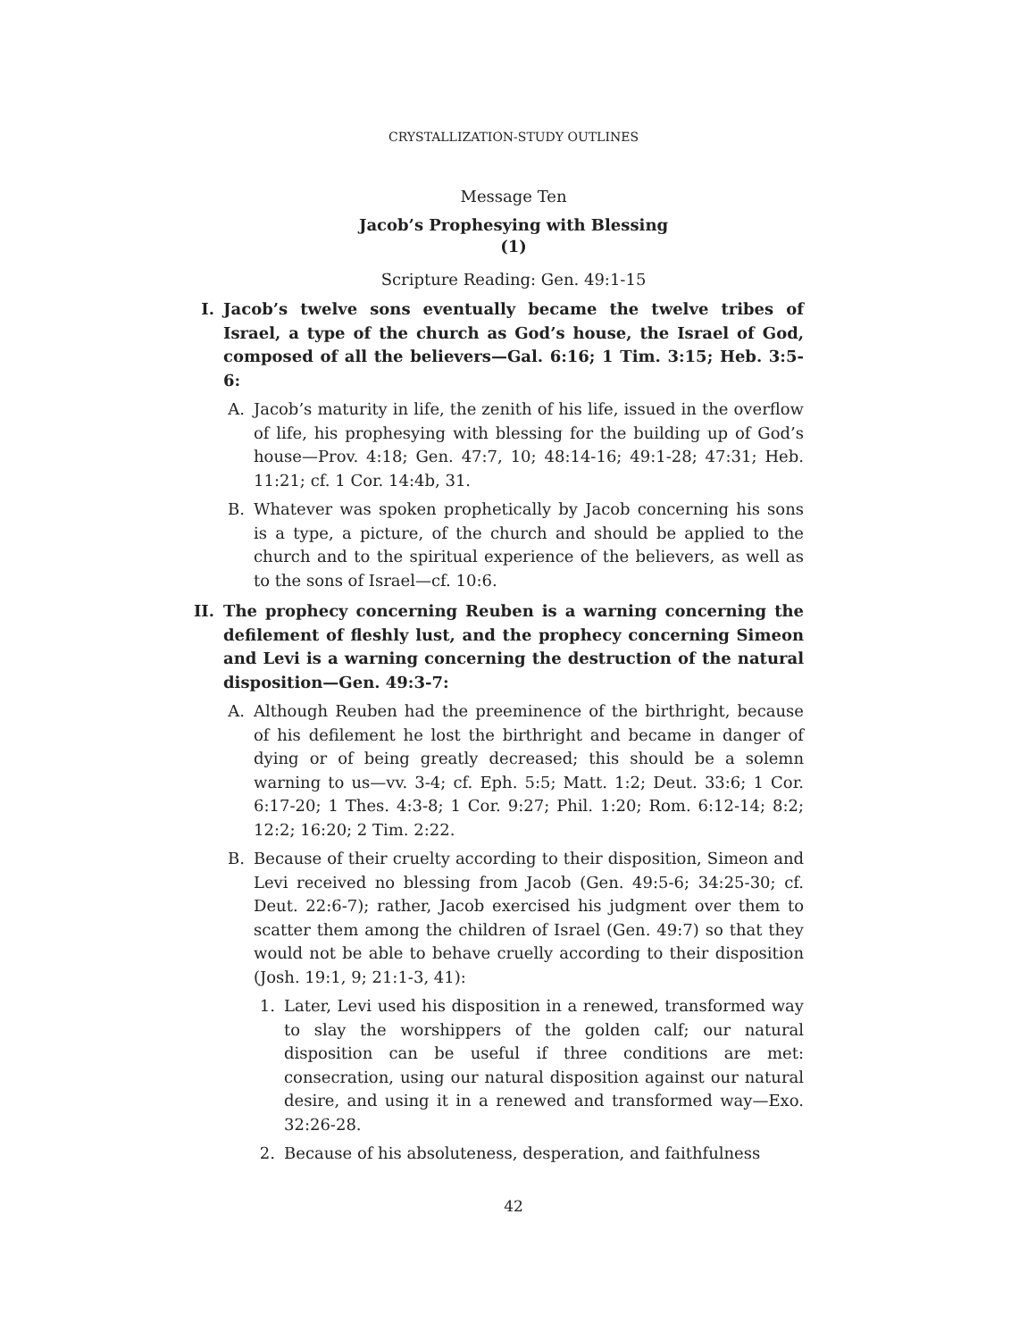CRYSTALLIZATION-STUDY OUTLINES
Message Ten
Jacob’s Prophesying with Blessing
(1)
Scripture Reading: Gen. 49:1-15
I. Jacob’s twelve sons eventually became the twelve tribes of Israel, a type of the church as God’s house, the Israel of God, composed of all the believers—Gal. 6:16; 1 Tim. 3:15; Heb. 3:5-6:
A. Jacob’s maturity in life, the zenith of his life, issued in the overflow of life, his prophesying with blessing for the building up of God’s house—Prov. 4:18; Gen. 47:7, 10; 48:14-16; 49:1-28; 47:31; Heb. 11:21; cf. 1 Cor. 14:4b, 31.
B. Whatever was spoken prophetically by Jacob concerning his sons is a type, a picture, of the church and should be applied to the church and to the spiritual experience of the believers, as well as to the sons of Israel—cf. 10:6.
II. The prophecy concerning Reuben is a warning concerning the defilement of fleshly lust, and the prophecy concerning Simeon and Levi is a warning concerning the destruction of the natural disposition—Gen. 49:3-7:
A. Although Reuben had the preeminence of the birthright, because of his defilement he lost the birthright and became in danger of dying or of being greatly decreased; this should be a solemn warning to us—vv. 3-4; cf. Eph. 5:5; Matt. 1:2; Deut. 33:6; 1 Cor. 6:17-20; 1 Thes. 4:3-8; 1 Cor. 9:27; Phil. 1:20; Rom. 6:12-14; 8:2; 12:2; 16:20; 2 Tim. 2:22.
B. Because of their cruelty according to their disposition, Simeon and Levi received no blessing from Jacob (Gen. 49:5-6; 34:25-30; cf. Deut. 22:6-7); rather, Jacob exercised his judgment over them to scatter them among the children of Israel (Gen. 49:7) so that they would not be able to behave cruelly according to their disposition (Josh. 19:1, 9; 21:1-3, 41):
1. Later, Levi used his disposition in a renewed, transformed way to slay the worshippers of the golden calf; our natural disposition can be useful if three conditions are met: consecration, using our natural disposition against our natural desire, and using it in a renewed and transformed way—Exo. 32:26-28.
2. Because of his absoluteness, desperation, and faithfulness
42